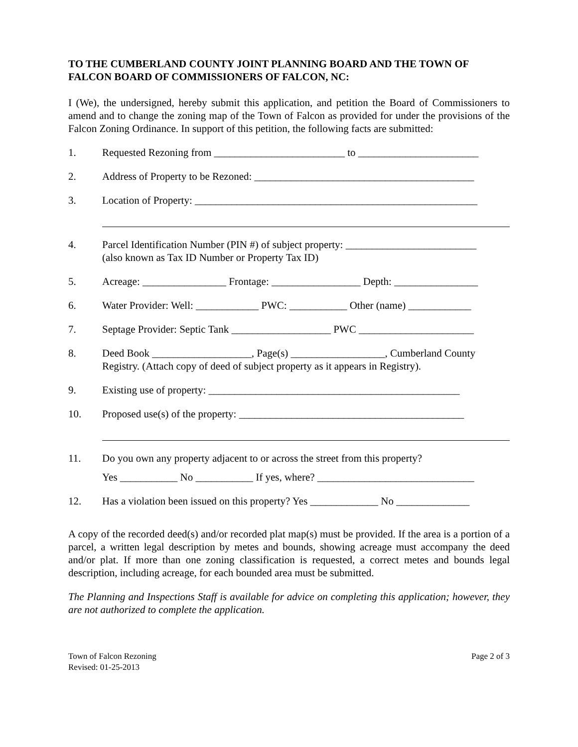TO THE CUMBERLAND COUNTY JOINT PLANNING BOARD AND THE TOWN OF FALCON BOARD OF COMMISSIONERS OF FALCON, NC:
I (We), the undersigned, hereby submit this application, and petition the Board of Commissioners to amend and to change the zoning map of the Town of Falcon as provided for under the provisions of the Falcon Zoning Ordinance. In support of this petition, the following facts are submitted:
1. Requested Rezoning from _________________________ to _______________________
2. Address of Property to be Rezoned: __________________________________________
3. Location of Property: ______________________________________________________
4. Parcel Identification Number (PIN #) of subject property: _________________________
(also known as Tax ID Number or Property Tax ID)
5. Acreage: ________________ Frontage: _________________ Depth: ________________
6. Water Provider: Well: ____________ PWC: ___________ Other (name) ____________
7. Septage Provider: Septic Tank ___________________ PWC ______________________
8. Deed Book ___________________, Page(s) __________________, Cumberland County Registry. (Attach copy of deed of subject property as it appears in Registry).
9. Existing use of property: ________________________________________________
10. Proposed use(s) of the property: ___________________________________________
11. Do you own any property adjacent to or across the street from this property?
Yes ___________ No ___________ If yes, where? ______________________________
12. Has a violation been issued on this property? Yes _____________ No ______________
A copy of the recorded deed(s) and/or recorded plat map(s) must be provided. If the area is a portion of a parcel, a written legal description by metes and bounds, showing acreage must accompany the deed and/or plat. If more than one zoning classification is requested, a correct metes and bounds legal description, including acreage, for each bounded area must be submitted.
The Planning and Inspections Staff is available for advice on completing this application; however, they are not authorized to complete the application.
Town of Falcon Rezoning
Revised: 01-25-2013
Page 2 of 3